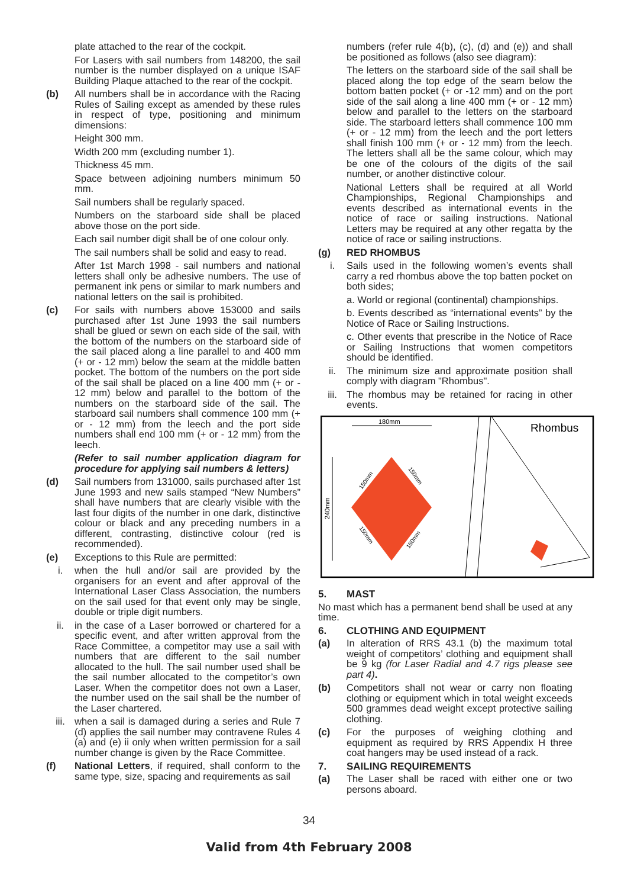plate attached to the rear of the cockpit.
For Lasers with sail numbers from 148200, the sail number is the number displayed on a unique ISAF Building Plaque attached to the rear of the cockpit.
(b) All numbers shall be in accordance with the Racing Rules of Sailing except as amended by these rules in respect of type, positioning and minimum dimensions:
Height 300 mm.
Width 200 mm (excluding number 1).
Thickness 45 mm.
Space between adjoining numbers minimum 50 mm.
Sail numbers shall be regularly spaced.
Numbers on the starboard side shall be placed above those on the port side.
Each sail number digit shall be of one colour only.
The sail numbers shall be solid and easy to read.
After 1st March 1998 - sail numbers and national letters shall only be adhesive numbers. The use of permanent ink pens or similar to mark numbers and national letters on the sail is prohibited.
(c) For sails with numbers above 153000 and sails purchased after 1st June 1993 the sail numbers shall be glued or sewn on each side of the sail, with the bottom of the numbers on the starboard side of the sail placed along a line parallel to and 400 mm (+ or - 12 mm) below the seam at the middle batten pocket. The bottom of the numbers on the port side of the sail shall be placed on a line 400 mm (+ or - 12 mm) below and parallel to the bottom of the numbers on the starboard side of the sail. The starboard sail numbers shall commence 100 mm (+ or - 12 mm) from the leech and the port side numbers shall end 100 mm (+ or - 12 mm) from the leech.
(Refer to sail number application diagram for procedure for applying sail numbers & letters)
(d) Sail numbers from 131000, sails purchased after 1st June 1993 and new sails stamped “New Numbers” shall have numbers that are clearly visible with the last four digits of the number in one dark, distinctive colour or black and any preceding numbers in a different, contrasting, distinctive colour (red is recommended).
(e) Exceptions to this Rule are permitted:
i. when the hull and/or sail are provided by the organisers for an event and after approval of the International Laser Class Association, the numbers on the sail used for that event only may be single, double or triple digit numbers.
ii. in the case of a Laser borrowed or chartered for a specific event, and after written approval from the Race Committee, a competitor may use a sail with numbers that are different to the sail number allocated to the hull. The sail number used shall be the sail number allocated to the competitor’s own Laser. When the competitor does not own a Laser, the number used on the sail shall be the number of the Laser chartered.
iii. when a sail is damaged during a series and Rule 7 (d) applies the sail number may contravene Rules 4 (a) and (e) ii only when written permission for a sail number change is given by the Race Committee.
(f) National Letters, if required, shall conform to the same type, size, spacing and requirements as sail
numbers (refer rule 4(b), (c), (d) and (e)) and shall be positioned as follows (also see diagram):
The letters on the starboard side of the sail shall be placed along the top edge of the seam below the bottom batten pocket (+ or -12 mm) and on the port side of the sail along a line 400 mm (+ or - 12 mm) below and parallel to the letters on the starboard side. The starboard letters shall commence 100 mm (+ or - 12 mm) from the leech and the port letters shall finish 100 mm (+ or - 12 mm) from the leech. The letters shall all be the same colour, which may be one of the colours of the digits of the sail number, or another distinctive colour.
National Letters shall be required at all World Championships, Regional Championships and events described as international events in the notice of race or sailing instructions. National Letters may be required at any other regatta by the notice of race or sailing instructions.
(g) RED RHOMBUS
i. Sails used in the following women’s events shall carry a red rhombus above the top batten pocket on both sides;
a. World or regional (continental) championships.
b. Events described as “international events” by the Notice of Race or Sailing Instructions.
c. Other events that prescribe in the Notice of Race or Sailing Instructions that women competitors should be identified.
ii. The minimum size and approximate position shall comply with diagram "Rhombus".
iii. The rhombus may be retained for racing in other events.
180mm
240mm
150mm
150mm
150mm
150mm
Rhombus
5. MAST
No mast which has a permanent bend shall be used at any time.
6. CLOTHING AND EQUIPMENT
(a) In alteration of RRS 43.1 (b) the maximum total weight of competitors’ clothing and equipment shall be 9 kg (for Laser Radial and 4.7 rigs please see part 4).
(b) Competitors shall not wear or carry non floating clothing or equipment which in total weight exceeds 500 grammes dead weight except protective sailing clothing.
(c) For the purposes of weighing clothing and equipment as required by RRS Appendix H three coat hangers may be used instead of a rack.
7. SAILING REQUIREMENTS
(a) The Laser shall be raced with either one or two persons aboard.
34
Valid from 4th February 2008